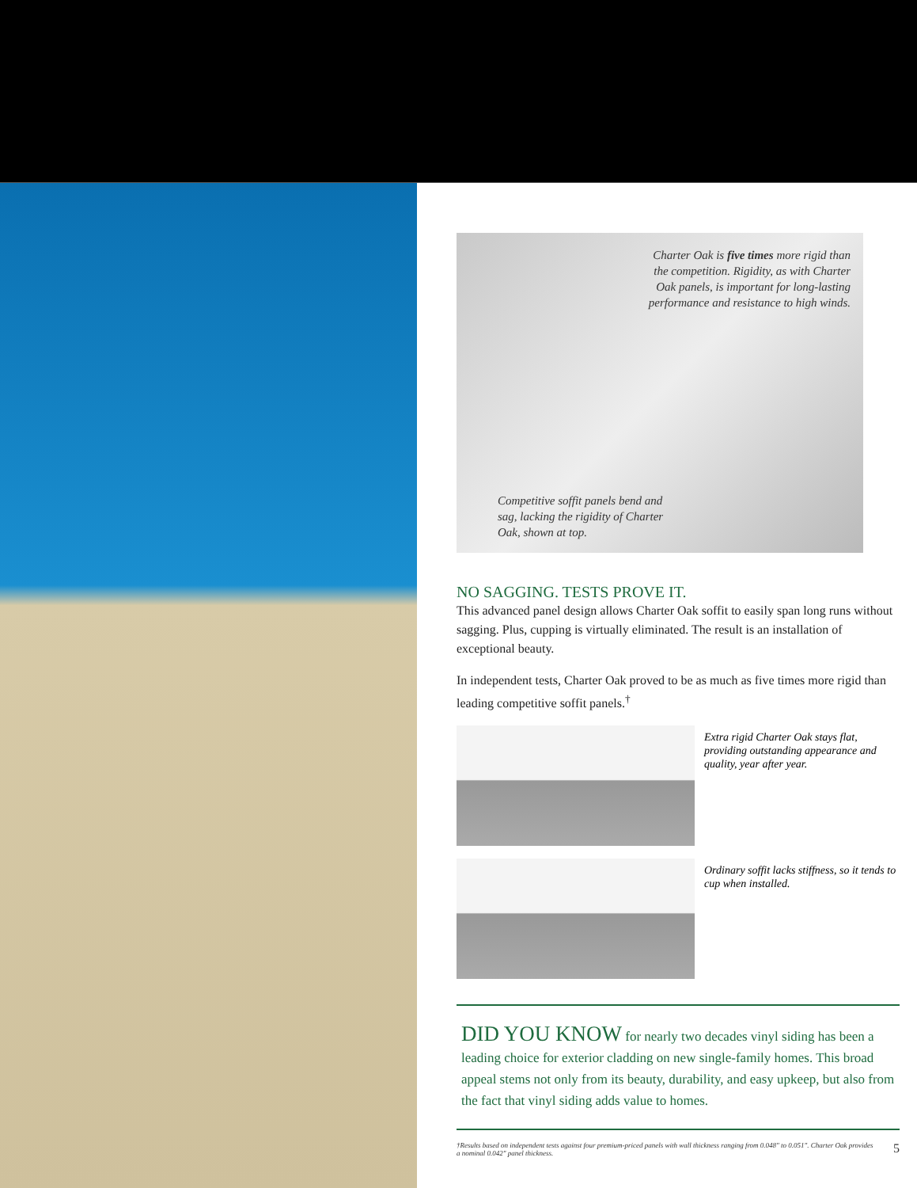Charter Oak is five times more rigid than the competition. Rigidity, as with Charter Oak panels, is important for long-lasting performance and resistance to high winds.
Competitive soffit panels bend and sag, lacking the rigidity of Charter Oak, shown at top.
NO SAGGING. TESTS PROVE IT.
This advanced panel design allows Charter Oak soffit to easily span long runs without sagging. Plus, cupping is virtually eliminated. The result is an installation of exceptional beauty.
In independent tests, Charter Oak proved to be as much as five times more rigid than leading competitive soffit panels.<sup>†</sup>
Extra rigid Charter Oak stays flat, providing outstanding appearance and quality, year after year.
Ordinary soffit lacks stiffness, so it tends to cup when installed.
DID YOU KNOW for nearly two decades vinyl siding has been a leading choice for exterior cladding on new single-family homes. This broad appeal stems not only from its beauty, durability, and easy upkeep, but also from the fact that vinyl siding adds value to homes.
†Results based on independent tests against four premium-priced panels with wall thickness ranging from 0.048" to 0.051". Charter Oak provides a nominal 0.042" panel thickness.
5